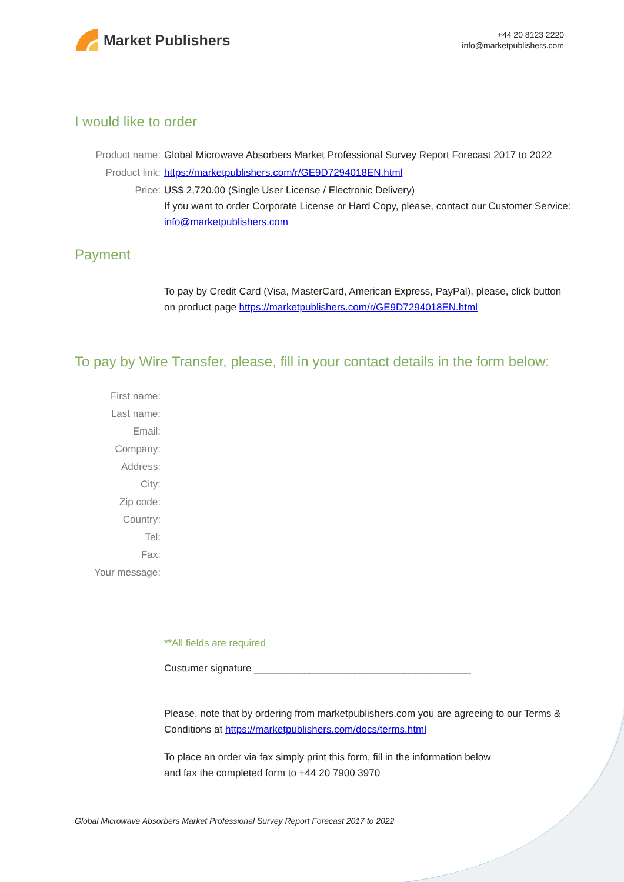Market Publishers
+44 20 8123 2220
info@marketpublishers.com
I would like to order
Product name: Global Microwave Absorbers Market Professional Survey Report Forecast 2017 to 2022
Product link: https://marketpublishers.com/r/GE9D7294018EN.html
Price: US$ 2,720.00 (Single User License / Electronic Delivery)
If you want to order Corporate License or Hard Copy, please, contact our Customer Service:
info@marketpublishers.com
Payment
To pay by Credit Card (Visa, MasterCard, American Express, PayPal), please, click button on product page https://marketpublishers.com/r/GE9D7294018EN.html
To pay by Wire Transfer, please, fill in your contact details in the form below:
First name:
Last name:
Email:
Company:
Address:
City:
Zip code:
Country:
Tel:
Fax:
Your message:
**All fields are required
Custumer signature _______________________________________
Please, note that by ordering from marketpublishers.com you are agreeing to our Terms & Conditions at https://marketpublishers.com/docs/terms.html
To place an order via fax simply print this form, fill in the information below
and fax the completed form to +44 20 7900 3970
Global Microwave Absorbers Market Professional Survey Report Forecast 2017 to 2022